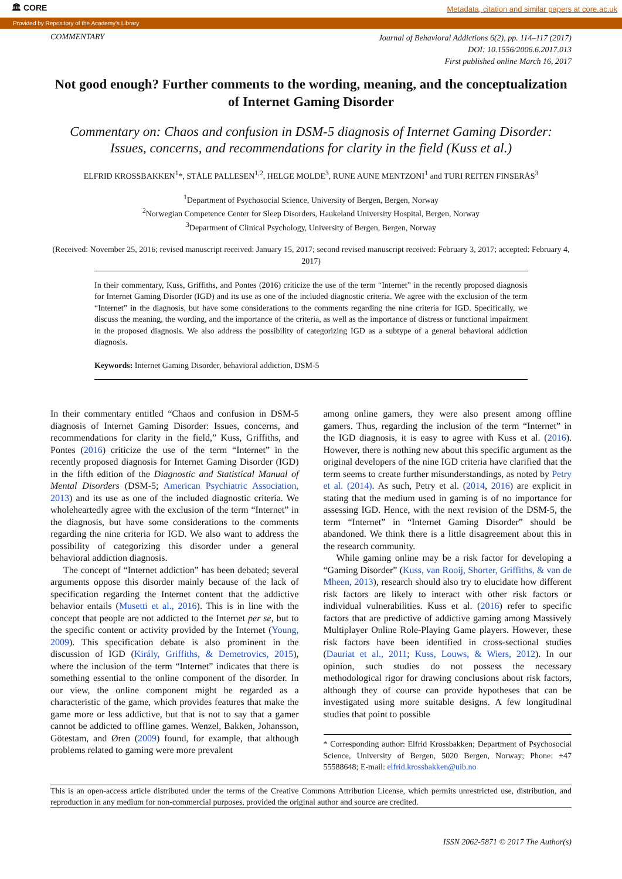🏛 CORE Metadata, citation and similar papers at core.ac.uk
Provided by Repository of the Academy's Library
COMMENTARY
Journal of Behavioral Addictions 6(2), pp. 114–117 (2017)
DOI: 10.1556/2006.6.2017.013
First published online March 16, 2017
Not good enough? Further comments to the wording, meaning, and the conceptualization of Internet Gaming Disorder
Commentary on: Chaos and confusion in DSM-5 diagnosis of Internet Gaming Disorder: Issues, concerns, and recommendations for clarity in the field (Kuss et al.)
ELFRID KROSSBAKKEN<sup>1</sup>*, STÅLE PALLESEN<sup>1,2</sup>, HELGE MOLDE<sup>3</sup>, RUNE AUNE MENTZONI<sup>1</sup> and TURI REITEN FINSERÅS<sup>3</sup>
<sup>1</sup> Department of Psychosocial Science, University of Bergen, Bergen, Norway
<sup>2</sup> Norwegian Competence Center for Sleep Disorders, Haukeland University Hospital, Bergen, Norway
<sup>3</sup> Department of Clinical Psychology, University of Bergen, Bergen, Norway
(Received: November 25, 2016; revised manuscript received: January 15, 2017; second revised manuscript received: February 3, 2017; accepted: February 4, 2017)
In their commentary, Kuss, Griffiths, and Pontes (2016) criticize the use of the term “Internet” in the recently proposed diagnosis for Internet Gaming Disorder (IGD) and its use as one of the included diagnostic criteria. We agree with the exclusion of the term “Internet” in the diagnosis, but have some considerations to the comments regarding the nine criteria for IGD. Specifically, we discuss the meaning, the wording, and the importance of the criteria, as well as the importance of distress or functional impairment in the proposed diagnosis. We also address the possibility of categorizing IGD as a subtype of a general behavioral addiction diagnosis.
Keywords: Internet Gaming Disorder, behavioral addiction, DSM-5
In their commentary entitled “Chaos and confusion in DSM-5 diagnosis of Internet Gaming Disorder: Issues, concerns, and recommendations for clarity in the field,” Kuss, Griffiths, and Pontes (2016) criticize the use of the term “Internet” in the recently proposed diagnosis for Internet Gaming Disorder (IGD) in the fifth edition of the Diagnostic and Statistical Manual of Mental Disorders (DSM-5; American Psychiatric Association, 2013) and its use as one of the included diagnostic criteria. We wholeheartedly agree with the exclusion of the term “Internet” in the diagnosis, but have some considerations to the comments regarding the nine criteria for IGD. We also want to address the possibility of categorizing this disorder under a general behavioral addiction diagnosis.
The concept of “Internet addiction” has been debated; several arguments oppose this disorder mainly because of the lack of specification regarding the Internet content that the addictive behavior entails (Musetti et al., 2016). This is in line with the concept that people are not addicted to the Internet per se, but to the specific content or activity provided by the Internet (Young, 2009). This specification debate is also prominent in the discussion of IGD (Király, Griffiths, & Demetrovics, 2015), where the inclusion of the term “Internet” indicates that there is something essential to the online component of the disorder. In our view, the online component might be regarded as a characteristic of the game, which provides features that make the game more or less addictive, but that is not to say that a gamer cannot be addicted to offline games. Wenzel, Bakken, Johansson, Götestam, and Øren (2009) found, for example, that although problems related to gaming were more prevalent
among online gamers, they were also present among offline gamers. Thus, regarding the inclusion of the term “Internet” in the IGD diagnosis, it is easy to agree with Kuss et al. (2016). However, there is nothing new about this specific argument as the original developers of the nine IGD criteria have clarified that the term seems to create further misunderstandings, as noted by Petry et al. (2014). As such, Petry et al. (2014, 2016) are explicit in stating that the medium used in gaming is of no importance for assessing IGD. Hence, with the next revision of the DSM-5, the term “Internet” in “Internet Gaming Disorder” should be abandoned. We think there is a little disagreement about this in the research community.
While gaming online may be a risk factor for developing a “Gaming Disorder” (Kuss, van Rooij, Shorter, Griffiths, & van de Mheen, 2013), research should also try to elucidate how different risk factors are likely to interact with other risk factors or individual vulnerabilities. Kuss et al. (2016) refer to specific factors that are predictive of addictive gaming among Massively Multiplayer Online Role-Playing Game players. However, these risk factors have been identified in cross-sectional studies (Dauriat et al., 2011; Kuss, Louws, & Wiers, 2012). In our opinion, such studies do not possess the necessary methodological rigor for drawing conclusions about risk factors, although they of course can provide hypotheses that can be investigated using more suitable designs. A few longitudinal studies that point to possible
* Corresponding author: Elfrid Krossbakken; Department of Psychosocial Science, University of Bergen, 5020 Bergen, Norway; Phone: +47 55588648; E-mail: elfrid.krossbakken@uib.no
This is an open-access article distributed under the terms of the Creative Commons Attribution License, which permits unrestricted use, distribution, and reproduction in any medium for non-commercial purposes, provided the original author and source are credited.
ISSN 2062-5871 © 2017 The Author(s)